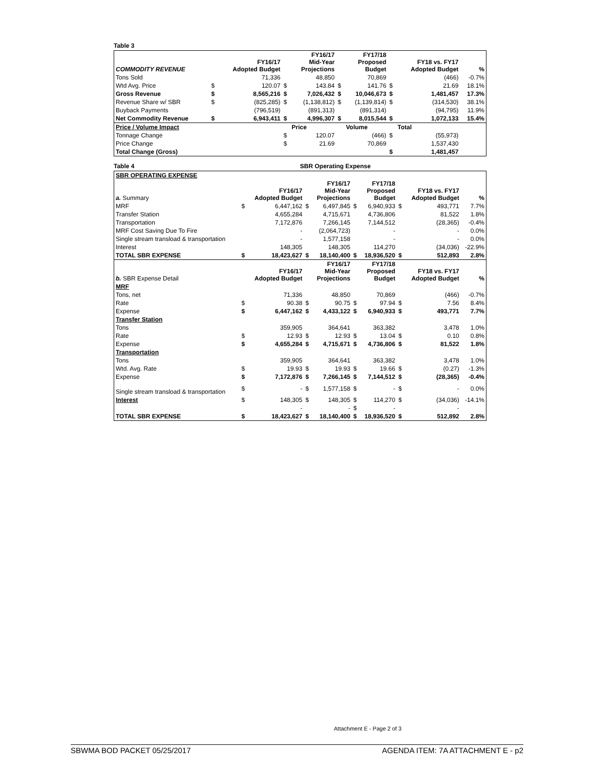Table 3
| COMMODITY REVENUE | | FY16/17 Adopted Budget | | FY16/17 Mid-Year Projections | | FY17/18 Proposed Budget | | FY18 vs. FY17 Adopted Budget | % |
| --- | --- | --- | --- | --- | --- | --- | --- | --- | --- |
| Tons Sold | | 71,336 | | 48,850 | | 70,869 | | (466) | -0.7% |
| Wtd Avg. Price | $ | 120.07 | $ | 143.84 | $ | 141.76 | $ | 21.69 | 18.1% |
| Gross Revenue | $ | 8,565,216 | $ | 7,026,432 | $ | 10,046,673 | $ | 1,481,457 | 17.3% |
| Revenue Share w/ SBR | $ | (825,285) | $ | (1,138,812) | $ | (1,139,814) | $ | (314,530) | 38.1% |
| Buyback Payments | | (796,519) | | (891,313) | | (891,314) | | (94,795) | 11.9% |
| Net Commodity Revenue | $ | 6,943,411 | $ | 4,996,307 | $ | 8,015,544 | $ | 1,072,133 | 15.4% |
| Price / Volume Impact | | | | Price | | Volume | | Total | |
| Tonnage Change | | | $ | 120.07 | | (466) | $ | (55,973) | |
| Price Change | | | $ | 21.69 | | 70,869 | | 1,537,430 | |
| Total Change (Gross) | | | | | | | $ | 1,481,457 | |
Table 4 SBR Operating Expense
| SBR OPERATING EXPENSE | | | | | | | | | |
| a. Summary | | FY16/17 Adopted Budget | | FY16/17 Mid-Year Projections | | FY17/18 Proposed Budget | | FY18 vs. FY17 Adopted Budget | % |
| MRF | $ | 6,447,162 | $ | 6,497,845 | $ | 6,940,933 | $ | 493,771 | 7.7% |
| Transfer Station | | 4,655,284 | | 4,715,671 | | 4,736,806 | | 81,522 | 1.8% |
| Transportation | | 7,172,876 | | 7,266,145 | | 7,144,512 | | (28,365) | -0.4% |
| MRF Cost Saving Due To Fire | | - | | (2,064,723) | | - | | - | 0.0% |
| Single stream transload & transportation | | - | | 1,577,158 | | - | | - | 0.0% |
| Interest | | 148,305 | | 148,305 | | 114,270 | | (34,036) | -22.9% |
| TOTAL SBR EXPENSE | $ | 18,423,627 | $ | 18,140,400 | $ | 18,936,520 | $ | 512,893 | 2.8% |
| b. SBR Expense Detail | | FY16/17 Adopted Budget | | FY16/17 Mid-Year Projections | | FY17/18 Proposed Budget | | FY18 vs. FY17 Adopted Budget | % |
| MRF | | | | | | | | | |
| Tons, net | | 71,336 | | 48,850 | | 70,869 | | (466) | -0.7% |
| Rate | $ | 90.38 | $ | 90.75 | $ | 97.94 | $ | 7.56 | 8.4% |
| Expense | $ | 6,447,162 | $ | 4,433,122 | $ | 6,940,933 | $ | 493,771 | 7.7% |
| Transfer Station | | | | | | | | | |
| Tons | | 359,905 | | 364,641 | | 363,382 | | 3,478 | 1.0% |
| Rate | $ | 12.93 | $ | 12.93 | $ | 13.04 | $ | 0.10 | 0.8% |
| Expense | $ | 4,655,284 | $ | 4,715,671 | $ | 4,736,806 | $ | 81,522 | 1.8% |
| Transportation | | | | | | | | | |
| Tons | | 359,905 | | 364,641 | | 363,382 | | 3,478 | 1.0% |
| Wtd. Avg. Rate | $ | 19.93 | $ | 19.93 | $ | 19.66 | $ | (0.27) | -1.3% |
| Expense | $ | 7,172,876 | $ | 7,266,145 | $ | 7,144,512 | $ | (28,365) | -0.4% |
| Single stream transload & transportation | $ | - | $ | 1,577,158 | $ | - | $ | - | 0.0% |
| Interest | $ | 148,305 | $ | 148,305 | $ | 114,270 | $ | (34,036) | -14.1% |
| | | - | | - | $ | - | | - | |
| TOTAL SBR EXPENSE | $ | 18,423,627 | $ | 18,140,400 | $ | 18,936,520 | $ | 512,892 | 2.8% |
Attachment E - Page 2 of 3
SBWMA BOD PACKET 05/25/2017 AGENDA ITEM: 7A ATTACHMENT E - p2